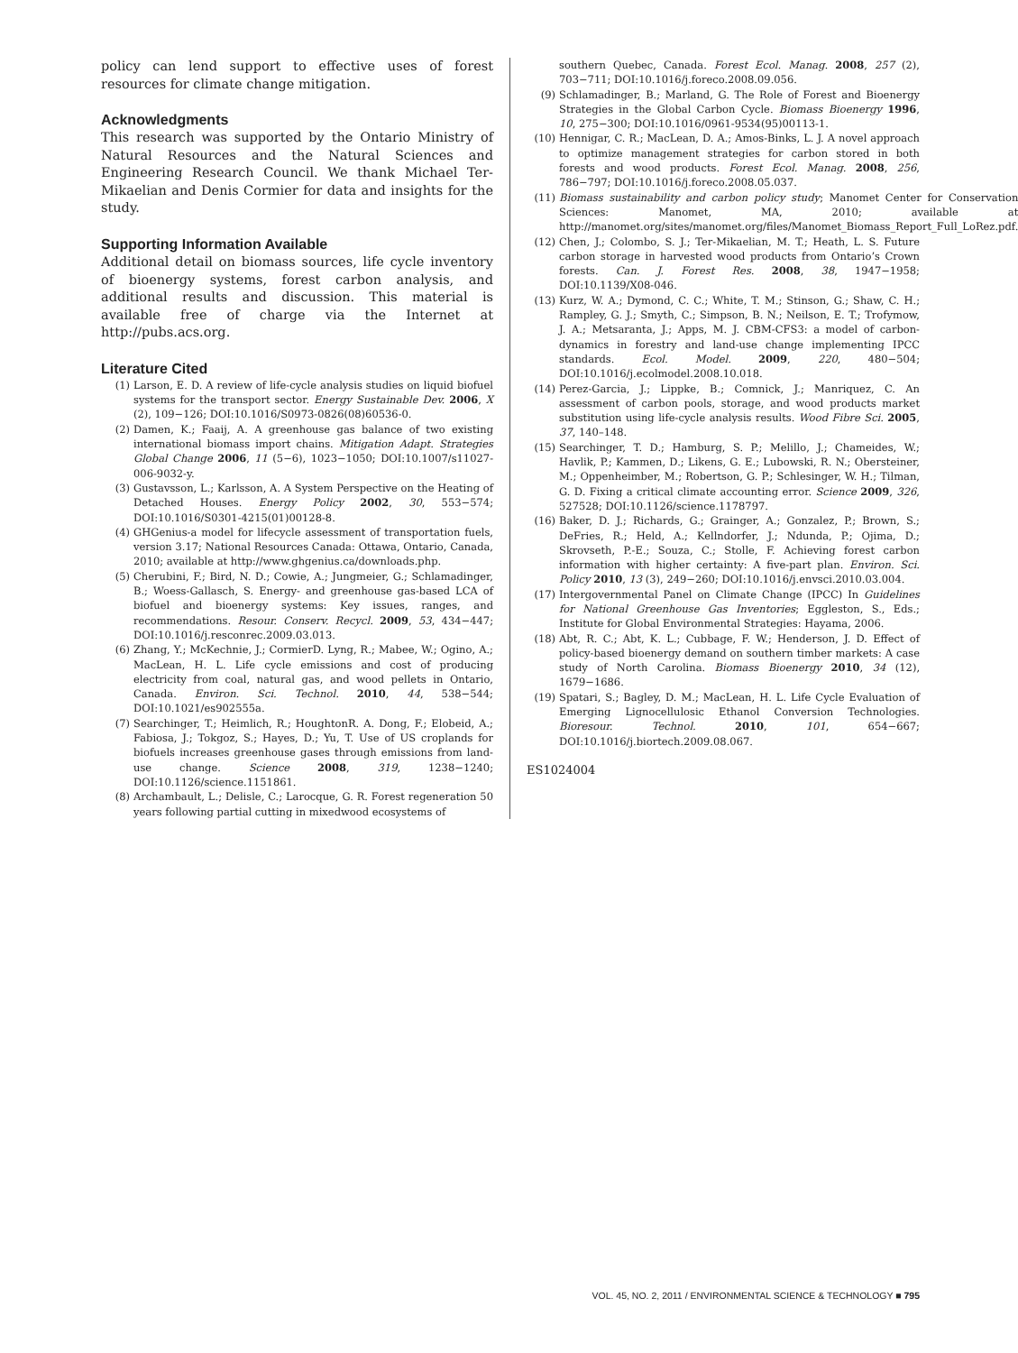policy can lend support to effective uses of forest resources for climate change mitigation.
Acknowledgments
This research was supported by the Ontario Ministry of Natural Resources and the Natural Sciences and Engineering Research Council. We thank Michael Ter-Mikaelian and Denis Cormier for data and insights for the study.
Supporting Information Available
Additional detail on biomass sources, life cycle inventory of bioenergy systems, forest carbon analysis, and additional results and discussion. This material is available free of charge via the Internet at http://pubs.acs.org.
Literature Cited
(1) Larson, E. D. A review of life-cycle analysis studies on liquid biofuel systems for the transport sector. Energy Sustainable Dev. 2006, X (2), 109−126; DOI:10.1016/S0973-0826(08)60536-0.
(2) Damen, K.; Faaij, A. A greenhouse gas balance of two existing international biomass import chains. Mitigation Adapt. Strategies Global Change 2006, 11 (5−6), 1023−1050; DOI:10.1007/s11027-006-9032-y.
(3) Gustavsson, L.; Karlsson, A. A System Perspective on the Heating of Detached Houses. Energy Policy 2002, 30, 553−574; DOI:10.1016/S0301-4215(01)00128-8.
(4) GHGenius-a model for lifecycle assessment of transportation fuels, version 3.17; National Resources Canada: Ottawa, Ontario, Canada, 2010; available at http://www.ghgenius.ca/downloads.php.
(5) Cherubini, F.; Bird, N. D.; Cowie, A.; Jungmeier, G.; Schlamadinger, B.; Woess-Gallasch, S. Energy- and greenhouse gas-based LCA of biofuel and bioenergy systems: Key issues, ranges, and recommendations. Resour. Conserv. Recycl. 2009, 53, 434−447; DOI:10.1016/j.resconrec.2009.03.013.
(6) Zhang, Y.; McKechnie, J.; CormierD. Lyng, R.; Mabee, W.; Ogino, A.; MacLean, H. L. Life cycle emissions and cost of producing electricity from coal, natural gas, and wood pellets in Ontario, Canada. Environ. Sci. Technol. 2010, 44, 538−544; DOI:10.1021/es902555a.
(7) Searchinger, T.; Heimlich, R.; HoughtonR. A. Dong, F.; Elobeid, A.; Fabiosa, J.; Tokgoz, S.; Hayes, D.; Yu, T. Use of US croplands for biofuels increases greenhouse gases through emissions from land-use change. Science 2008, 319, 1238−1240; DOI:10.1126/science.1151861.
(8) Archambault, L.; Delisle, C.; Larocque, G. R. Forest regeneration 50 years following partial cutting in mixedwood ecosystems of
southern Quebec, Canada. Forest Ecol. Manag. 2008, 257 (2), 703−711; DOI:10.1016/j.foreco.2008.09.056.
(9) Schlamadinger, B.; Marland, G. The Role of Forest and Bioenergy Strategies in the Global Carbon Cycle. Biomass Bioenergy 1996, 10, 275−300; DOI:10.1016/0961-9534(95)00113-1.
(10) Hennigar, C. R.; MacLean, D. A.; Amos-Binks, L. J. A novel approach to optimize management strategies for carbon stored in both forests and wood products. Forest Ecol. Manag. 2008, 256, 786−797; DOI:10.1016/j.foreco.2008.05.037.
(11) Biomass sustainability and carbon policy study; Manomet Center for Conservation Sciences: Manomet, MA, 2010; available at http://manomet.org/sites/manomet.org/files/Manomet_Biomass_Report_Full_LoRez.pdf.
(12) Chen, J.; Colombo, S. J.; Ter-Mikaelian, M. T.; Heath, L. S. Future carbon storage in harvested wood products from Ontario’s Crown forests. Can. J. Forest Res. 2008, 38, 1947−1958; DOI:10.1139/X08-046.
(13) Kurz, W. A.; Dymond, C. C.; White, T. M.; Stinson, G.; Shaw, C. H.; Rampley, G. J.; Smyth, C.; Simpson, B. N.; Neilson, E. T.; Trofymow, J. A.; Metsaranta, J.; Apps, M. J. CBM-CFS3: a model of carbon-dynamics in forestry and land-use change implementing IPCC standards. Ecol. Model. 2009, 220, 480−504; DOI:10.1016/j.ecolmodel.2008.10.018.
(14) Perez-Garcia, J.; Lippke, B.; Comnick, J.; Manriquez, C. An assessment of carbon pools, storage, and wood products market substitution using life-cycle analysis results. Wood Fibre Sci. 2005, 37, 140–148.
(15) Searchinger, T. D.; Hamburg, S. P.; Melillo, J.; Chameides, W.; Havlik, P.; Kammen, D.; Likens, G. E.; Lubowski, R. N.; Obersteiner, M.; Oppenheimber, M.; Robertson, G. P.; Schlesinger, W. H.; Tilman, G. D. Fixing a critical climate accounting error. Science 2009, 326, 527528; DOI:10.1126/science.1178797.
(16) Baker, D. J.; Richards, G.; Grainger, A.; Gonzalez, P.; Brown, S.; DeFries, R.; Held, A.; Kellndorfer, J.; Ndunda, P.; Ojima, D.; Skrovseth, P.-E.; Souza, C.; Stolle, F. Achieving forest carbon information with higher certainty: A five-part plan. Environ. Sci. Policy 2010, 13 (3), 249−260; DOI:10.1016/j.envsci.2010.03.004.
(17) Intergovernmental Panel on Climate Change (IPCC) In Guidelines for National Greenhouse Gas Inventories; Eggleston, S., Eds.; Institute for Global Environmental Strategies: Hayama, 2006.
(18) Abt, R. C.; Abt, K. L.; Cubbage, F. W.; Henderson, J. D. Effect of policy-based bioenergy demand on southern timber markets: A case study of North Carolina. Biomass Bioenergy 2010, 34 (12), 1679−1686.
(19) Spatari, S.; Bagley, D. M.; MacLean, H. L. Life Cycle Evaluation of Emerging Lignocellulosic Ethanol Conversion Technologies. Bioresour. Technol. 2010, 101, 654−667; DOI:10.1016/j.biortech.2009.08.067.
ES1024004
VOL. 45, NO. 2, 2011 / ENVIRONMENTAL SCIENCE & TECHNOLOGY ■ 795